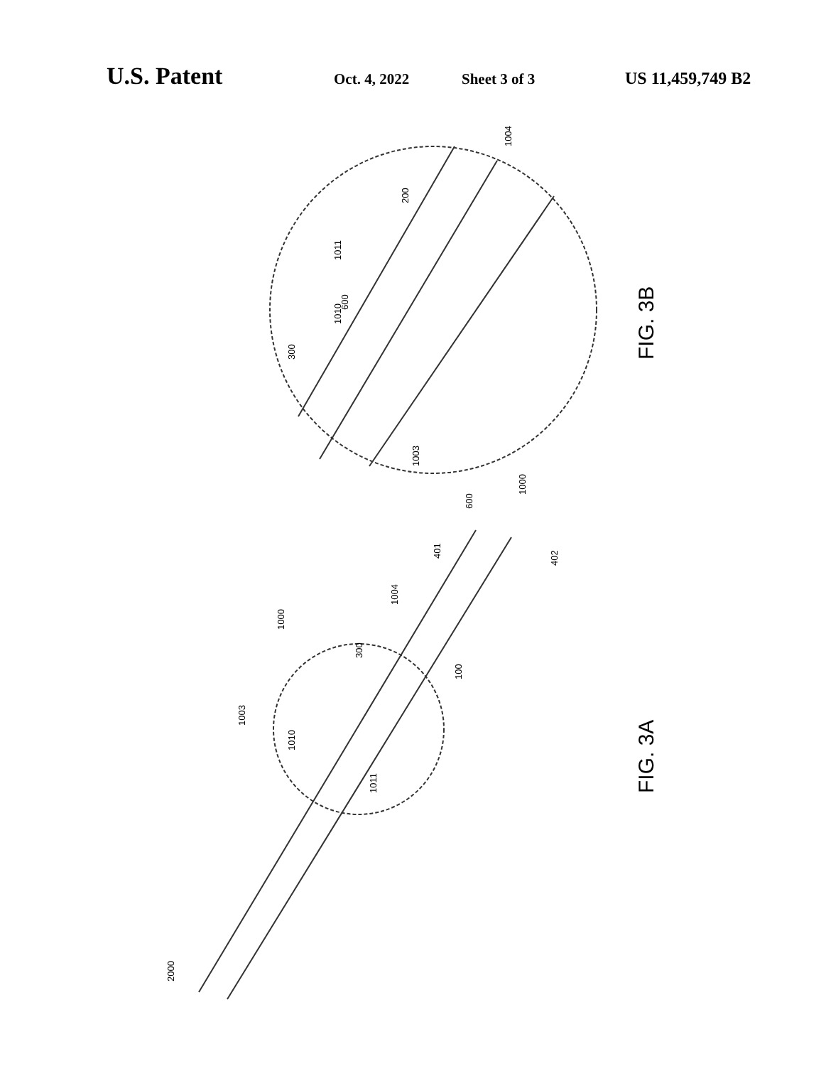U.S. Patent Oct. 4, 2022 Sheet 3 of 3 US 11,459,749 B2
2000
1003
1000
1010
1011
300
1004
100
401
600
402
1000
1004
200
1011
1010
600
300
1003
FIG. 3B
FIG. 3A